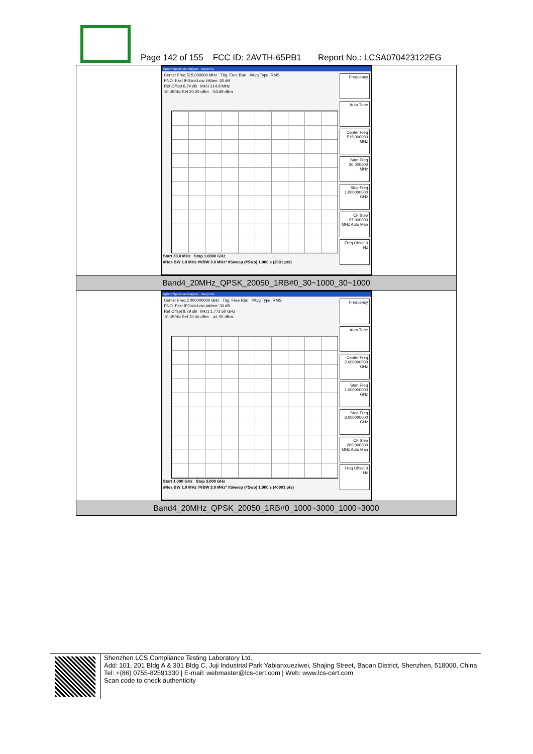Page 142 of 155 FCC ID: 2AVTH-65PB1 Report No.: LCSA070423122EG
| Agilent Spectrum Analyzer - Swept SA Center Freq 515.000000 MHz Trig: Free Run #Avg Type: RMS PNO: Fast IFGain:Low #Atten: 30 dB Ref Offset 6.74 dB Mkr1 214.8 MHz 10 dB/div Ref 20.00 dBm -53.89 dBm Frequency Auto Tune Center Freq 515.000000 MHz Start Freq 30.000000 MHz Stop Freq 1.000000000 GHz CF Step 97.000000 MHz Auto Man Freq Offset 0 Hz Start 30.0 MHz Stop 1.0000 GHz #Res BW 1.0 MHz #VBW 3.0 MHz* #Sweep (#Swp) 1.000 s (2001 pts) |
| Band4_20MHz_QPSK_20050_1RB#0_30~1000_30~1000 |
| Agilent Spectrum Analyzer - Swept SA Center Freq 2.000000000 GHz Trig: Free Run #Avg Type: RMS PNO: Fast IFGain:Low #Atten: 30 dB Ref Offset 8.79 dB Mkr1 1.772 50 GHz 10 dB/div Ref 20.00 dBm -41.56 dBm Frequency Auto Tune Center Freq 2.000000000 GHz Start Freq 1.000000000 GHz Stop Freq 3.000000000 GHz CF Step 200.000000 MHz Auto Man Freq Offset 0 Hz Start 1.000 GHz Stop 3.000 GHz #Res BW 1.0 MHz #VBW 3.0 MHz* #Sweep (#Swp) 1.000 s (40001 pts) |
| Band4_20MHz_QPSK_20050_1RB#0_1000~3000_1000~3000 |
Shenzhen LCS Compliance Testing Laboratory Ltd.
Add: 101, 201 Bldg A & 301 Bldg C, Juji Industrial Park Yabianxueziwei, Shajing Street, Baoan District, Shenzhen, 518000, China
Tel: +(86) 0755-82591330 | E-mail: webmaster@lcs-cert.com | Web: www.lcs-cert.com
Scan code to check authenticity